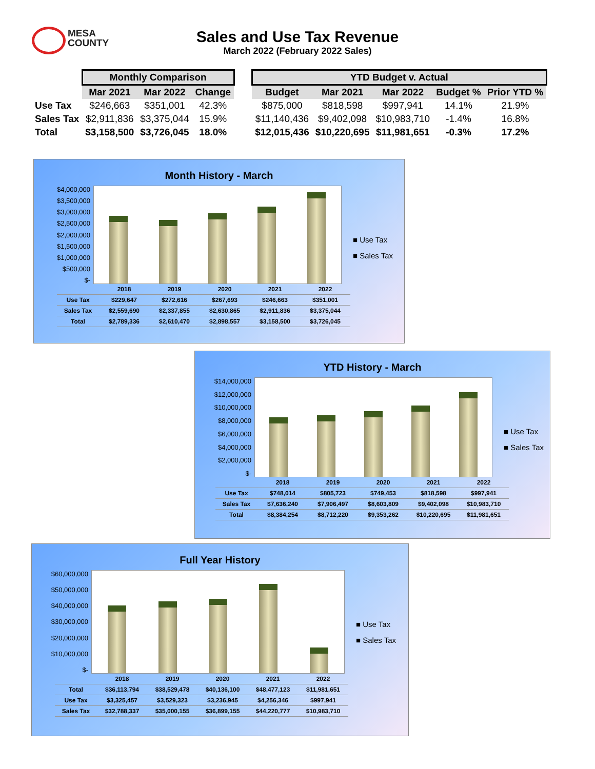MESA
COUNTY
Sales and Use Tax Revenue
March 2022 (February 2022 Sales)
| | Monthly Comparison | | | | YTD Budget v. Actual | | | | |
| --- | --- | --- | --- | --- | --- | --- | --- | --- | --- |
| | Mar 2021 | Mar 2022 | Change | | Budget | Mar 2021 | Mar 2022 | Budget % | Prior YTD % |
| Use Tax | $246,663 | $351,001 | 42.3% | | $875,000 | $818,598 | $997,941 | 14.1% | 21.9% |
| Sales Tax | $2,911,836 | $3,375,044 | 15.9% | | $11,140,436 | $9,402,098 | $10,983,710 | -1.4% | 16.8% |
| Total | $3,158,500 | $3,726,045 | 18.0% | | $12,015,436 | $10,220,695 | $11,981,651 | -0.3% | 17.2% |
Month History - March
$4,000,000
$3,500,000
$3,000,000
$2,500,000
$2,000,000
$1,500,000
$1,000,000
$500,000
$-
■ Use Tax
■ Sales Tax
| | 2018 | 2019 | 2020 | 2021 | 2022 |
| Use Tax | $229,647 | $272,616 | $267,693 | $246,663 | $351,001 |
| Sales Tax | $2,559,690 | $2,337,855 | $2,630,865 | $2,911,836 | $3,375,044 |
| Total | $2,789,336 | $2,610,470 | $2,898,557 | $3,158,500 | $3,726,045 |
YTD History - March
$14,000,000
$12,000,000
$10,000,000
$8,000,000
$6,000,000
$4,000,000
$2,000,000
$-
■ Use Tax
■ Sales Tax
| | 2018 | 2019 | 2020 | 2021 | 2022 |
| Use Tax | $748,014 | $805,723 | $749,453 | $818,598 | $997,941 |
| Sales Tax | $7,636,240 | $7,906,497 | $8,603,809 | $9,402,098 | $10,983,710 |
| Total | $8,384,254 | $8,712,220 | $9,353,262 | $10,220,695 | $11,981,651 |
Full Year History
$60,000,000
$50,000,000
$40,000,000
$30,000,000
$20,000,000
$10,000,000
$-
■ Use Tax
■ Sales Tax
| | 2018 | 2019 | 2020 | 2021 | 2022 |
| Total | $36,113,794 | $38,529,478 | $40,136,100 | $48,477,123 | $11,981,651 |
| Use Tax | $3,325,457 | $3,529,323 | $3,236,945 | $4,256,346 | $997,941 |
| Sales Tax | $32,788,337 | $35,000,155 | $36,899,155 | $44,220,777 | $10,983,710 |